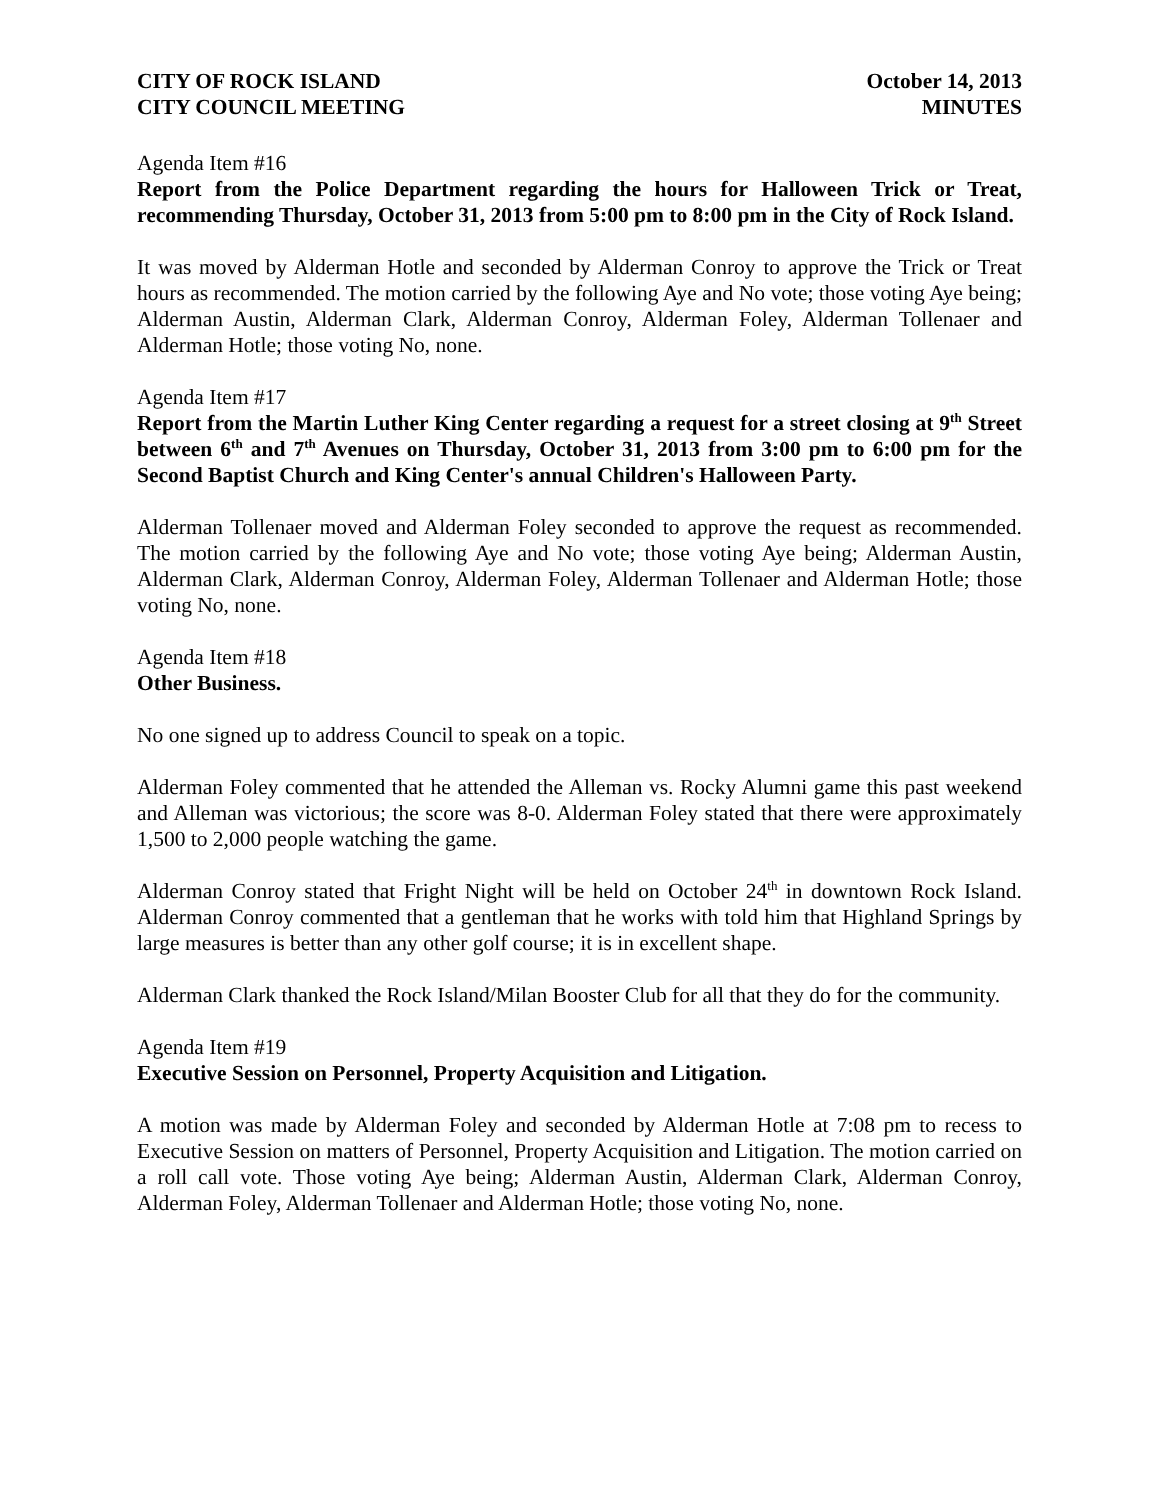CITY OF ROCK ISLAND
CITY COUNCIL MEETING
October 14, 2013
MINUTES
Agenda Item #16
Report from the Police Department regarding the hours for Halloween Trick or Treat, recommending Thursday, October 31, 2013 from 5:00 pm to 8:00 pm in the City of Rock Island.
It was moved by Alderman Hotle and seconded by Alderman Conroy to approve the Trick or Treat hours as recommended. The motion carried by the following Aye and No vote; those voting Aye being; Alderman Austin, Alderman Clark, Alderman Conroy, Alderman Foley, Alderman Tollenaer and Alderman Hotle; those voting No, none.
Agenda Item #17
Report from the Martin Luther King Center regarding a request for a street closing at 9<sup>th</sup> Street between 6<sup>th</sup> and 7<sup>th</sup> Avenues on Thursday, October 31, 2013 from 3:00 pm to 6:00 pm for the Second Baptist Church and King Center's annual Children's Halloween Party.
Alderman Tollenaer moved and Alderman Foley seconded to approve the request as recommended. The motion carried by the following Aye and No vote; those voting Aye being; Alderman Austin, Alderman Clark, Alderman Conroy, Alderman Foley, Alderman Tollenaer and Alderman Hotle; those voting No, none.
Agenda Item #18
Other Business.
No one signed up to address Council to speak on a topic.
Alderman Foley commented that he attended the Alleman vs. Rocky Alumni game this past weekend and Alleman was victorious; the score was 8-0. Alderman Foley stated that there were approximately 1,500 to 2,000 people watching the game.
Alderman Conroy stated that Fright Night will be held on October 24<sup>th</sup> in downtown Rock Island. Alderman Conroy commented that a gentleman that he works with told him that Highland Springs by large measures is better than any other golf course; it is in excellent shape.
Alderman Clark thanked the Rock Island/Milan Booster Club for all that they do for the community.
Agenda Item #19
Executive Session on Personnel, Property Acquisition and Litigation.
A motion was made by Alderman Foley and seconded by Alderman Hotle at 7:08 pm to recess to Executive Session on matters of Personnel, Property Acquisition and Litigation. The motion carried on a roll call vote. Those voting Aye being; Alderman Austin, Alderman Clark, Alderman Conroy, Alderman Foley, Alderman Tollenaer and Alderman Hotle; those voting No, none.